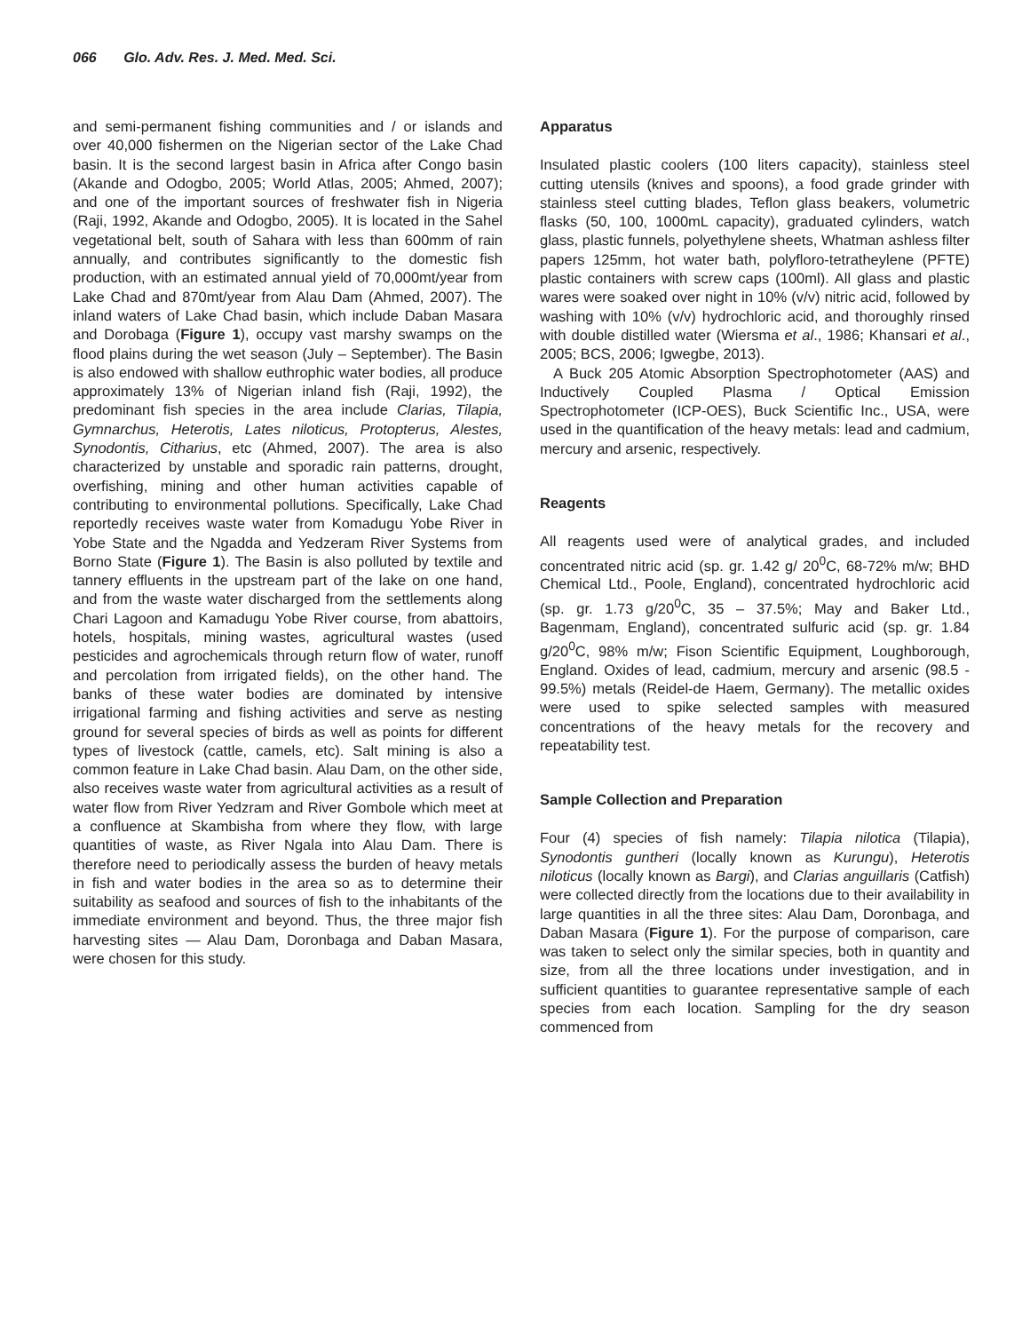066 Glo. Adv. Res. J. Med. Med. Sci.
and semi-permanent fishing communities and / or islands and over 40,000 fishermen on the Nigerian sector of the Lake Chad basin. It is the second largest basin in Africa after Congo basin (Akande and Odogbo, 2005; World Atlas, 2005; Ahmed, 2007); and one of the important sources of freshwater fish in Nigeria (Raji, 1992, Akande and Odogbo, 2005). It is located in the Sahel vegetational belt, south of Sahara with less than 600mm of rain annually, and contributes significantly to the domestic fish production, with an estimated annual yield of 70,000mt/year from Lake Chad and 870mt/year from Alau Dam (Ahmed, 2007). The inland waters of Lake Chad basin, which include Daban Masara and Dorobaga (Figure 1), occupy vast marshy swamps on the flood plains during the wet season (July – September). The Basin is also endowed with shallow euthrophic water bodies, all produce approximately 13% of Nigerian inland fish (Raji, 1992), the predominant fish species in the area include Clarias, Tilapia, Gymnarchus, Heterotis, Lates niloticus, Protopterus, Alestes, Synodontis, Citharius, etc (Ahmed, 2007). The area is also characterized by unstable and sporadic rain patterns, drought, overfishing, mining and other human activities capable of contributing to environmental pollutions. Specifically, Lake Chad reportedly receives waste water from Komadugu Yobe River in Yobe State and the Ngadda and Yedzeram River Systems from Borno State (Figure 1). The Basin is also polluted by textile and tannery effluents in the upstream part of the lake on one hand, and from the waste water discharged from the settlements along Chari Lagoon and Kamadugu Yobe River course, from abattoirs, hotels, hospitals, mining wastes, agricultural wastes (used pesticides and agrochemicals through return flow of water, runoff and percolation from irrigated fields), on the other hand. The banks of these water bodies are dominated by intensive irrigational farming and fishing activities and serve as nesting ground for several species of birds as well as points for different types of livestock (cattle, camels, etc). Salt mining is also a common feature in Lake Chad basin. Alau Dam, on the other side, also receives waste water from agricultural activities as a result of water flow from River Yedzram and River Gombole which meet at a confluence at Skambisha from where they flow, with large quantities of waste, as River Ngala into Alau Dam. There is therefore need to periodically assess the burden of heavy metals in fish and water bodies in the area so as to determine their suitability as seafood and sources of fish to the inhabitants of the immediate environment and beyond. Thus, the three major fish harvesting sites — Alau Dam, Doronbaga and Daban Masara, were chosen for this study.
Apparatus
Insulated plastic coolers (100 liters capacity), stainless steel cutting utensils (knives and spoons), a food grade grinder with stainless steel cutting blades, Teflon glass beakers, volumetric flasks (50, 100, 1000mL capacity), graduated cylinders, watch glass, plastic funnels, polyethylene sheets, Whatman ashless filter papers 125mm, hot water bath, polyfloro-tetratheylene (PFTE) plastic containers with screw caps (100ml). All glass and plastic wares were soaked over night in 10% (v/v) nitric acid, followed by washing with 10% (v/v) hydrochloric acid, and thoroughly rinsed with double distilled water (Wiersma et al., 1986; Khansari et al., 2005; BCS, 2006; Igwegbe, 2013).
A Buck 205 Atomic Absorption Spectrophotometer (AAS) and Inductively Coupled Plasma / Optical Emission Spectrophotometer (ICP-OES), Buck Scientific Inc., USA, were used in the quantification of the heavy metals: lead and cadmium, mercury and arsenic, respectively.
Reagents
All reagents used were of analytical grades, and included concentrated nitric acid (sp. gr. 1.42 g/ 20<sup>0</sup>C, 68-72% m/w; BHD Chemical Ltd., Poole, England), concentrated hydrochloric acid (sp. gr. 1.73 g/20<sup>0</sup>C, 35 – 37.5%; May and Baker Ltd., Bagenmam, England), concentrated sulfuric acid (sp. gr. 1.84 g/20<sup>0</sup>C, 98% m/w; Fison Scientific Equipment, Loughborough, England. Oxides of lead, cadmium, mercury and arsenic (98.5 - 99.5%) metals (Reidel-de Haem, Germany). The metallic oxides were used to spike selected samples with measured concentrations of the heavy metals for the recovery and repeatability test.
Sample Collection and Preparation
Four (4) species of fish namely: Tilapia nilotica (Tilapia), Synodontis guntheri (locally known as Kurungu), Heterotis niloticus (locally known as Bargi), and Clarias anguillaris (Catfish) were collected directly from the locations due to their availability in large quantities in all the three sites: Alau Dam, Doronbaga, and Daban Masara (Figure 1). For the purpose of comparison, care was taken to select only the similar species, both in quantity and size, from all the three locations under investigation, and in sufficient quantities to guarantee representative sample of each species from each location. Sampling for the dry season commenced from